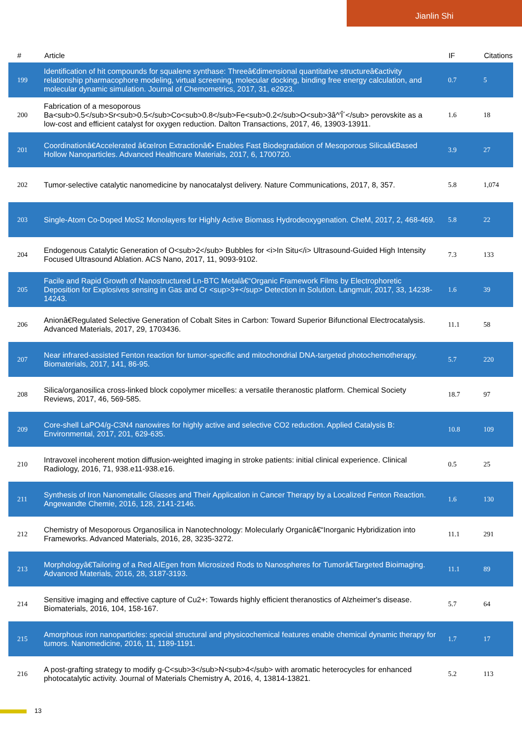Jianlin Shi
| # | Article | IF | Citations |
| --- | --- | --- | --- |
| 199 | Identification of hit compounds for squalene synthase: Threeâ€dimensional quantitative structureâ€activity relationship pharmacophore modeling, virtual screening, molecular docking, binding free energy calculation, and molecular dynamic simulation. Journal of Chemometrics, 2017, 31, e2923. | 0.7 | 5 |
| 200 | Fabrication of a mesoporous Ba<sub>0.5</sub>Sr<sub>0.5</sub>Co<sub>0.8</sub>Fe<sub>0.2</sub>O<sub>3â^'Î´</sub> perovskite as a low-cost and efficient catalyst for oxygen reduction. Dalton Transactions, 2017, 46, 13903-13911. | 1.6 | 18 |
| 201 | Coordinationâ€Accelerated â€œIron Extractionâ€• Enables Fast Biodegradation of Mesoporous Silicaâ€Based Hollow Nanoparticles. Advanced Healthcare Materials, 2017, 6, 1700720. | 3.9 | 27 |
| 202 | Tumor-selective catalytic nanomedicine by nanocatalyst delivery. Nature Communications, 2017, 8, 357. | 5.8 | 1,074 |
| 203 | Single-Atom Co-Doped MoS2 Monolayers for Highly Active Biomass Hydrodeoxygenation. CheM, 2017, 2, 468-469. | 5.8 | 22 |
| 204 | Endogenous Catalytic Generation of O<sub>2</sub> Bubbles for <i>In Situ</i> Ultrasound-Guided High Intensity Focused Ultrasound Ablation. ACS Nano, 2017, 11, 9093-9102. | 7.3 | 133 |
| 205 | Facile and Rapid Growth of Nanostructured Ln-BTC Metalâ€“Organic Framework Films by Electrophoretic Deposition for Explosives sensing in Gas and Cr <sup>3+</sup> Detection in Solution. Langmuir, 2017, 33, 14238-14243. | 1.6 | 39 |
| 206 | Anionâ€Regulated Selective Generation of Cobalt Sites in Carbon: Toward Superior Bifunctional Electrocatalysis. Advanced Materials, 2017, 29, 1703436. | 11.1 | 58 |
| 207 | Near infrared-assisted Fenton reaction for tumor-specific and mitochondrial DNA-targeted photochemotherapy. Biomaterials, 2017, 141, 86-95. | 5.7 | 220 |
| 208 | Silica/organosilica cross-linked block copolymer micelles: a versatile theranostic platform. Chemical Society Reviews, 2017, 46, 569-585. | 18.7 | 97 |
| 209 | Core-shell LaPO4/g-C3N4 nanowires for highly active and selective CO2 reduction. Applied Catalysis B: Environmental, 2017, 201, 629-635. | 10.8 | 109 |
| 210 | Intravoxel incoherent motion diffusion-weighted imaging in stroke patients: initial clinical experience. Clinical Radiology, 2016, 71, 938.e11-938.e16. | 0.5 | 25 |
| 211 | Synthesis of Iron Nanometallic Glasses and Their Application in Cancer Therapy by a Localized Fenton Reaction. Angewandte Chemie, 2016, 128, 2141-2146. | 1.6 | 130 |
| 212 | Chemistry of Mesoporous Organosilica in Nanotechnology: Molecularly Organicâ€“Inorganic Hybridization into Frameworks. Advanced Materials, 2016, 28, 3235-3272. | 11.1 | 291 |
| 213 | Morphologyâ€Tailoring of a Red AIEgen from Microsized Rods to Nanospheres for Tumorâ€Targeted Bioimaging. Advanced Materials, 2016, 28, 3187-3193. | 11.1 | 89 |
| 214 | Sensitive imaging and effective capture of Cu2+: Towards highly efficient theranostics of Alzheimer's disease. Biomaterials, 2016, 104, 158-167. | 5.7 | 64 |
| 215 | Amorphous iron nanoparticles: special structural and physicochemical features enable chemical dynamic therapy for tumors. Nanomedicine, 2016, 11, 1189-1191. | 1.7 | 17 |
| 216 | A post-grafting strategy to modify g-C<sub>3</sub>N<sub>4</sub> with aromatic heterocycles for enhanced photocatalytic activity. Journal of Materials Chemistry A, 2016, 4, 13814-13821. | 5.2 | 113 |
13